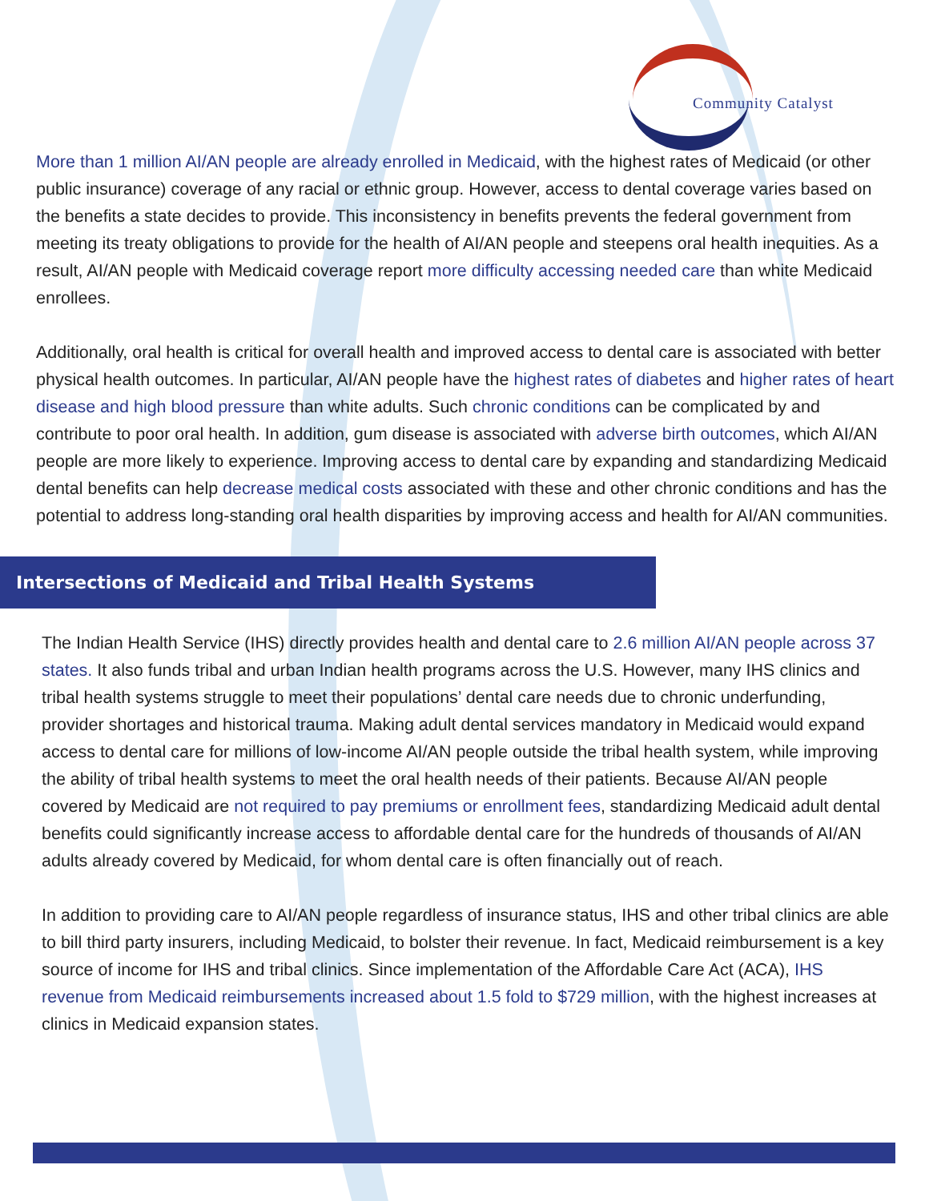Community Catalyst
More than 1 million AI/AN people are already enrolled in Medicaid, with the highest rates of Medicaid (or other public insurance) coverage of any racial or ethnic group. However, access to dental coverage varies based on the benefits a state decides to provide. This inconsistency in benefits prevents the federal government from meeting its treaty obligations to provide for the health of AI/AN people and steepens oral health inequities. As a result, AI/AN people with Medicaid coverage report more difficulty accessing needed care than white Medicaid enrollees.
Additionally, oral health is critical for overall health and improved access to dental care is associated with better physical health outcomes. In particular, AI/AN people have the highest rates of diabetes and higher rates of heart disease and high blood pressure than white adults. Such chronic conditions can be complicated by and contribute to poor oral health. In addition, gum disease is associated with adverse birth outcomes, which AI/AN people are more likely to experience. Improving access to dental care by expanding and standardizing Medicaid dental benefits can help decrease medical costs associated with these and other chronic conditions and has the potential to address long-standing oral health disparities by improving access and health for AI/AN communities.
Intersections of Medicaid and Tribal Health Systems
The Indian Health Service (IHS) directly provides health and dental care to 2.6 million AI/AN people across 37 states. It also funds tribal and urban Indian health programs across the U.S. However, many IHS clinics and tribal health systems struggle to meet their populations’ dental care needs due to chronic underfunding, provider shortages and historical trauma. Making adult dental services mandatory in Medicaid would expand access to dental care for millions of low-income AI/AN people outside the tribal health system, while improving the ability of tribal health systems to meet the oral health needs of their patients. Because AI/AN people covered by Medicaid are not required to pay premiums or enrollment fees, standardizing Medicaid adult dental benefits could significantly increase access to affordable dental care for the hundreds of thousands of AI/AN adults already covered by Medicaid, for whom dental care is often financially out of reach.
In addition to providing care to AI/AN people regardless of insurance status, IHS and other tribal clinics are able to bill third party insurers, including Medicaid, to bolster their revenue. In fact, Medicaid reimbursement is a key source of income for IHS and tribal clinics. Since implementation of the Affordable Care Act (ACA), IHS revenue from Medicaid reimbursements increased about 1.5 fold to $729 million, with the highest increases at clinics in Medicaid expansion states.